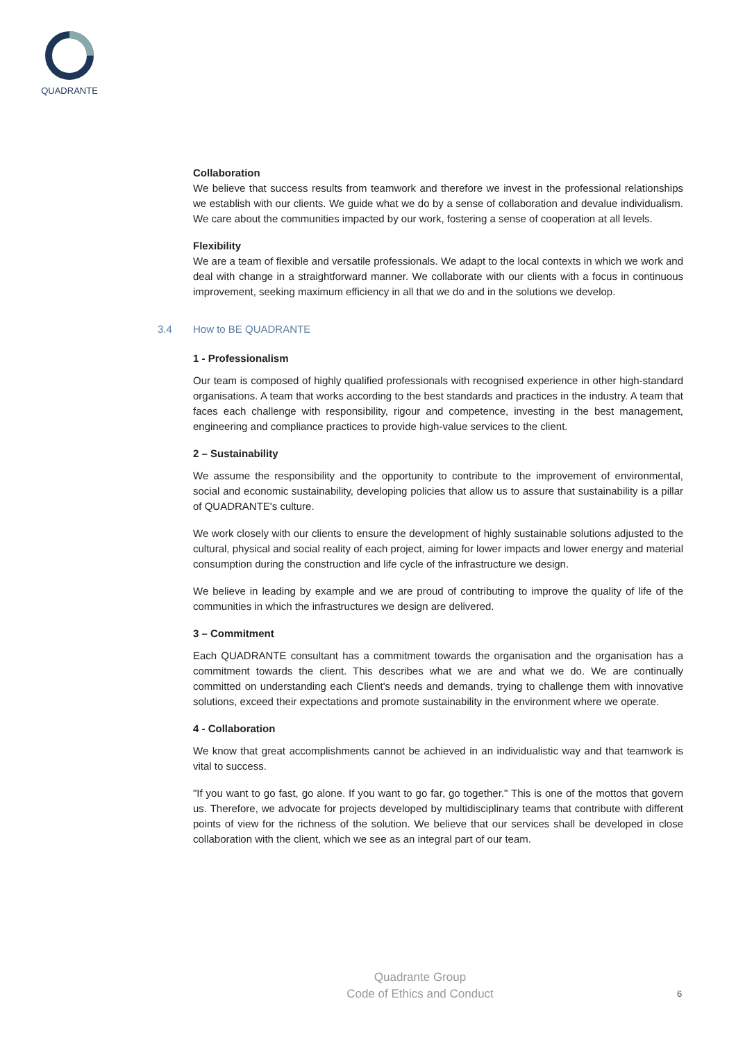QUADRANTE
Collaboration
We believe that success results from teamwork and therefore we invest in the professional relationships we establish with our clients. We guide what we do by a sense of collaboration and devalue individualism. We care about the communities impacted by our work, fostering a sense of cooperation at all levels.
Flexibility
We are a team of flexible and versatile professionals. We adapt to the local contexts in which we work and deal with change in a straightforward manner. We collaborate with our clients with a focus in continuous improvement, seeking maximum efficiency in all that we do and in the solutions we develop.
3.4 How to BE QUADRANTE
1 - Professionalism
Our team is composed of highly qualified professionals with recognised experience in other high-standard organisations. A team that works according to the best standards and practices in the industry. A team that faces each challenge with responsibility, rigour and competence, investing in the best management, engineering and compliance practices to provide high-value services to the client.
2 – Sustainability
We assume the responsibility and the opportunity to contribute to the improvement of environmental, social and economic sustainability, developing policies that allow us to assure that sustainability is a pillar of QUADRANTE's culture.
We work closely with our clients to ensure the development of highly sustainable solutions adjusted to the cultural, physical and social reality of each project, aiming for lower impacts and lower energy and material consumption during the construction and life cycle of the infrastructure we design.
We believe in leading by example and we are proud of contributing to improve the quality of life of the communities in which the infrastructures we design are delivered.
3 – Commitment
Each QUADRANTE consultant has a commitment towards the organisation and the organisation has a commitment towards the client. This describes what we are and what we do. We are continually committed on understanding each Client's needs and demands, trying to challenge them with innovative solutions, exceed their expectations and promote sustainability in the environment where we operate.
4 - Collaboration
We know that great accomplishments cannot be achieved in an individualistic way and that teamwork is vital to success.
"If you want to go fast, go alone. If you want to go far, go together." This is one of the mottos that govern us. Therefore, we advocate for projects developed by multidisciplinary teams that contribute with different points of view for the richness of the solution. We believe that our services shall be developed in close collaboration with the client, which we see as an integral part of our team.
Quadrante Group
Code of Ethics and Conduct
6